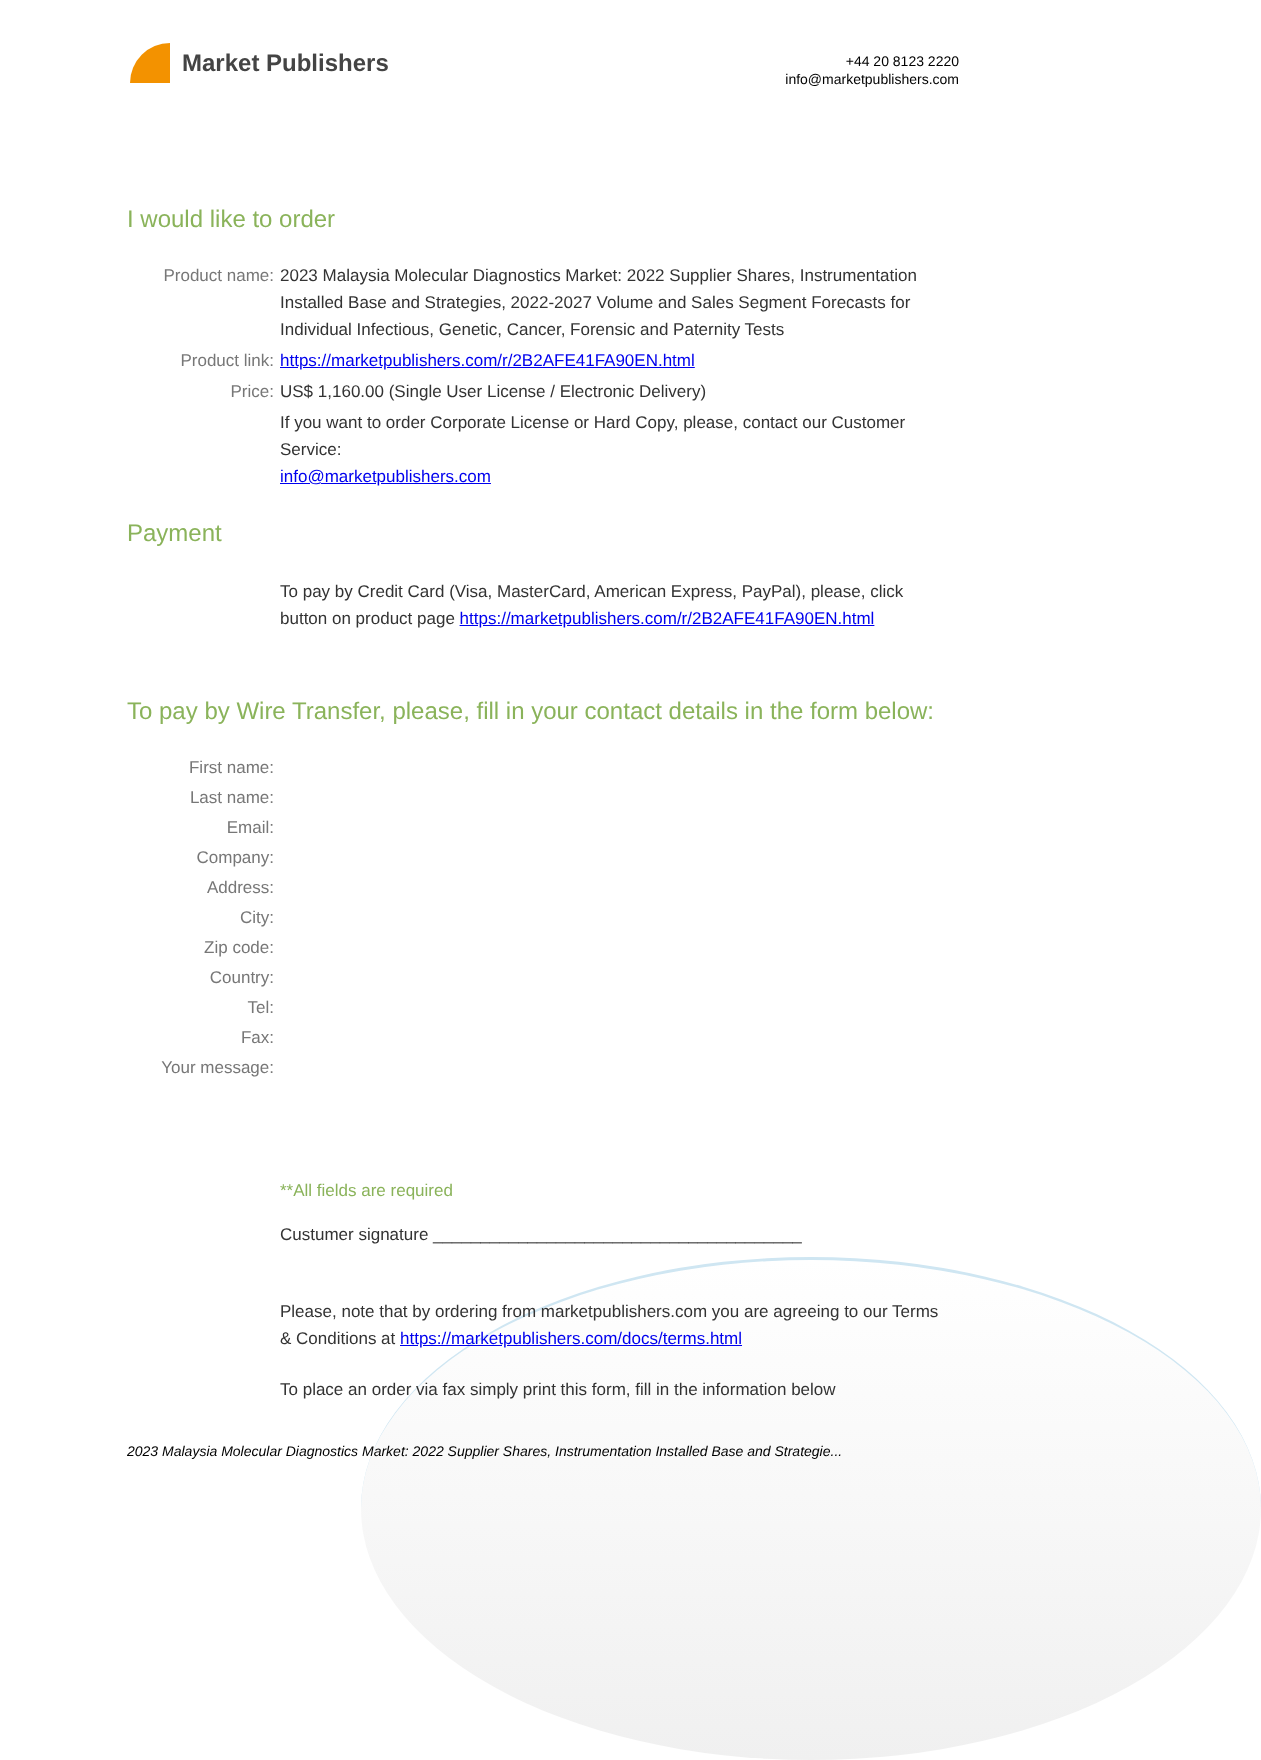Market Publishers
+44 20 8123 2220
info@marketpublishers.com
I would like to order
Product name: 2023 Malaysia Molecular Diagnostics Market: 2022 Supplier Shares, Instrumentation Installed Base and Strategies, 2022-2027 Volume and Sales Segment Forecasts for Individual Infectious, Genetic, Cancer, Forensic and Paternity Tests
Product link: https://marketpublishers.com/r/2B2AFE41FA90EN.html
Price: US$ 1,160.00 (Single User License / Electronic Delivery)
If you want to order Corporate License or Hard Copy, please, contact our Customer Service:
info@marketpublishers.com
Payment
To pay by Credit Card (Visa, MasterCard, American Express, PayPal), please, click button on product page https://marketpublishers.com/r/2B2AFE41FA90EN.html
To pay by Wire Transfer, please, fill in your contact details in the form below:
First name:
Last name:
Email:
Company:
Address:
City:
Zip code:
Country:
Tel:
Fax:
Your message:
**All fields are required
Custumer signature _______________________________________
Please, note that by ordering from marketpublishers.com you are agreeing to our Terms & Conditions at https://marketpublishers.com/docs/terms.html
To place an order via fax simply print this form, fill in the information below
2023 Malaysia Molecular Diagnostics Market: 2022 Supplier Shares, Instrumentation Installed Base and Strategie...